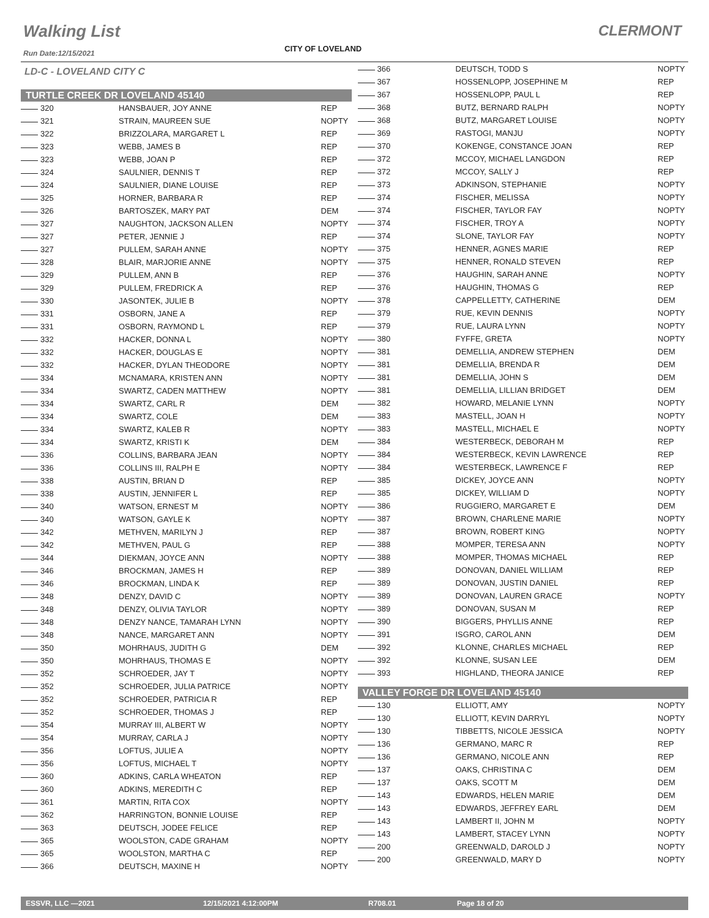Walking List CLERMONT
Run Date:12/15/2021 CITY OF LOVELAND
LD-C - LOVELAND CITY C
TURTLE CREEK DR LOVELAND 45140
| 320 | HANSBAUER, JOY ANNE | REP |
| 321 | STRAIN, MAUREEN SUE | NOPTY |
| 322 | BRIZZOLARA, MARGARET L | REP |
| 323 | WEBB, JAMES B | REP |
| 323 | WEBB, JOAN P | REP |
| 324 | SAULNIER, DENNIS T | REP |
| 324 | SAULNIER, DIANE LOUISE | REP |
| 325 | HORNER, BARBARA R | REP |
| 326 | BARTOSZEK, MARY PAT | DEM |
| 327 | NAUGHTON, JACKSON ALLEN | NOPTY |
| 327 | PETER, JENNIE J | REP |
| 327 | PULLEM, SARAH ANNE | NOPTY |
| 328 | BLAIR, MARJORIE ANNE | NOPTY |
| 329 | PULLEM, ANN B | REP |
| 329 | PULLEM, FREDRICK A | REP |
| 330 | JASONTEK, JULIE B | NOPTY |
| 331 | OSBORN, JANE A | REP |
| 331 | OSBORN, RAYMOND L | REP |
| 332 | HACKER, DONNA L | NOPTY |
| 332 | HACKER, DOUGLAS E | NOPTY |
| 332 | HACKER, DYLAN THEODORE | NOPTY |
| 334 | MCNAMARA, KRISTEN ANN | NOPTY |
| 334 | SWARTZ, CADEN MATTHEW | NOPTY |
| 334 | SWARTZ, CARL R | DEM |
| 334 | SWARTZ, COLE | DEM |
| 334 | SWARTZ, KALEB R | NOPTY |
| 334 | SWARTZ, KRISTI K | DEM |
| 336 | COLLINS, BARBARA JEAN | NOPTY |
| 336 | COLLINS III, RALPH E | NOPTY |
| 338 | AUSTIN, BRIAN D | REP |
| 338 | AUSTIN, JENNIFER L | REP |
| 340 | WATSON, ERNEST M | NOPTY |
| 340 | WATSON, GAYLE K | NOPTY |
| 342 | METHVEN, MARILYN J | REP |
| 342 | METHVEN, PAUL G | REP |
| 344 | DIEKMAN, JOYCE ANN | NOPTY |
| 346 | BROCKMAN, JAMES H | REP |
| 346 | BROCKMAN, LINDA K | REP |
| 348 | DENZY, DAVID C | NOPTY |
| 348 | DENZY, OLIVIA TAYLOR | NOPTY |
| 348 | DENZY NANCE, TAMARAH LYNN | NOPTY |
| 348 | NANCE, MARGARET ANN | NOPTY |
| 350 | MOHRHAUS, JUDITH G | DEM |
| 350 | MOHRHAUS, THOMAS E | NOPTY |
| 352 | SCHROEDER, JAY T | NOPTY |
| 352 | SCHROEDER, JULIA PATRICE | NOPTY |
| 352 | SCHROEDER, PATRICIA R | REP |
| 352 | SCHROEDER, THOMAS J | REP |
| 354 | MURRAY III, ALBERT W | NOPTY |
| 354 | MURRAY, CARLA J | NOPTY |
| 356 | LOFTUS, JULIE A | NOPTY |
| 356 | LOFTUS, MICHAEL T | NOPTY |
| 360 | ADKINS, CARLA WHEATON | REP |
| 360 | ADKINS, MEREDITH C | REP |
| 361 | MARTIN, RITA COX | NOPTY |
| 362 | HARRINGTON, BONNIE LOUISE | REP |
| 363 | DEUTSCH, JODEE FELICE | REP |
| 365 | WOOLSTON, CADE GRAHAM | NOPTY |
| 365 | WOOLSTON, MARTHA C | REP |
| 366 | DEUTSCH, MAXINE H | NOPTY |
| 366 | DEUTSCH, TODD S | NOPTY |
| 367 | HOSSENLOPP, JOSEPHINE M | REP |
| 367 | HOSSENLOPP, PAUL L | REP |
| 368 | BUTZ, BERNARD RALPH | NOPTY |
| 368 | BUTZ, MARGARET LOUISE | NOPTY |
| 369 | RASTOGI, MANJU | NOPTY |
| 370 | KOKENGE, CONSTANCE JOAN | REP |
| 372 | MCCOY, MICHAEL LANGDON | REP |
| 372 | MCCOY, SALLY J | REP |
| 373 | ADKINSON, STEPHANIE | NOPTY |
| 374 | FISCHER, MELISSA | NOPTY |
| 374 | FISCHER, TAYLOR FAY | NOPTY |
| 374 | FISCHER, TROY A | NOPTY |
| 374 | SLONE, TAYLOR FAY | NOPTY |
| 375 | HENNER, AGNES MARIE | REP |
| 375 | HENNER, RONALD STEVEN | REP |
| 376 | HAUGHIN, SARAH ANNE | NOPTY |
| 376 | HAUGHIN, THOMAS G | REP |
| 378 | CAPPELLETTY, CATHERINE | DEM |
| 379 | RUE, KEVIN DENNIS | NOPTY |
| 379 | RUE, LAURA LYNN | NOPTY |
| 380 | FYFFE, GRETA | NOPTY |
| 381 | DEMELLIA, ANDREW STEPHEN | DEM |
| 381 | DEMELLIA, BRENDA R | DEM |
| 381 | DEMELLIA, JOHN S | DEM |
| 381 | DEMELLIA, LILLIAN BRIDGET | DEM |
| 382 | HOWARD, MELANIE LYNN | NOPTY |
| 383 | MASTELL, JOAN H | NOPTY |
| 383 | MASTELL, MICHAEL E | NOPTY |
| 384 | WESTERBECK, DEBORAH M | REP |
| 384 | WESTERBECK, KEVIN LAWRENCE | REP |
| 384 | WESTERBECK, LAWRENCE F | REP |
| 385 | DICKEY, JOYCE ANN | NOPTY |
| 385 | DICKEY, WILLIAM D | NOPTY |
| 386 | RUGGIERO, MARGARET E | DEM |
| 387 | BROWN, CHARLENE MARIE | NOPTY |
| 387 | BROWN, ROBERT KING | NOPTY |
| 388 | MOMPER, TERESA ANN | NOPTY |
| 388 | MOMPER, THOMAS MICHAEL | REP |
| 389 | DONOVAN, DANIEL WILLIAM | REP |
| 389 | DONOVAN, JUSTIN DANIEL | REP |
| 389 | DONOVAN, LAUREN GRACE | NOPTY |
| 389 | DONOVAN, SUSAN M | REP |
| 390 | BIGGERS, PHYLLIS ANNE | REP |
| 391 | ISGRO, CAROL ANN | DEM |
| 392 | KLONNE, CHARLES MICHAEL | REP |
| 392 | KLONNE, SUSAN LEE | DEM |
| 393 | HIGHLAND, THEORA JANICE | REP |
VALLEY FORGE DR LOVELAND 45140
| 130 | ELLIOTT, AMY | NOPTY |
| 130 | ELLIOTT, KEVIN DARRYL | NOPTY |
| 130 | TIBBETTS, NICOLE JESSICA | NOPTY |
| 136 | GERMANO, MARC R | REP |
| 136 | GERMANO, NICOLE ANN | REP |
| 137 | OAKS, CHRISTINA C | DEM |
| 137 | OAKS, SCOTT M | DEM |
| 143 | EDWARDS, HELEN MARIE | DEM |
| 143 | EDWARDS, JEFFREY EARL | DEM |
| 143 | LAMBERT II, JOHN M | NOPTY |
| 143 | LAMBERT, STACEY LYNN | NOPTY |
| 200 | GREENWALD, DAROLD J | NOPTY |
| 200 | GREENWALD, MARY D | NOPTY |
ESSVR, LLC —2021 12/15/2021 4:12:00PM R708.01 Page 18 of 20